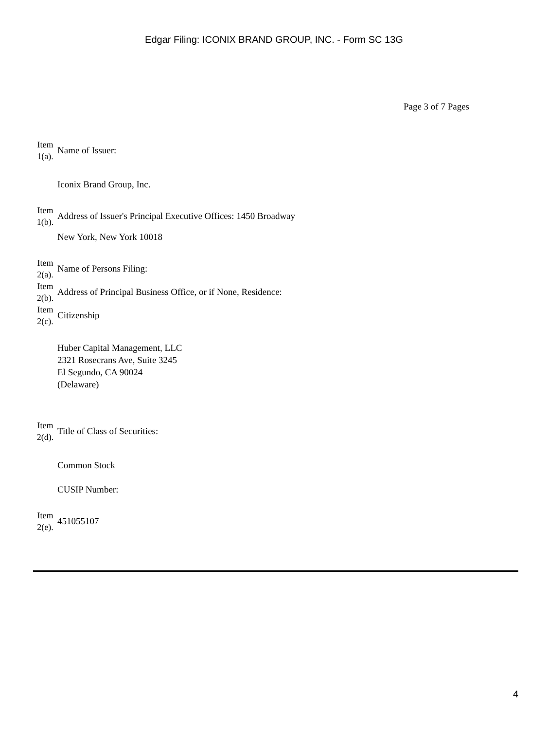Edgar Filing: ICONIX BRAND GROUP, INC. - Form SC 13G
Page 3 of 7 Pages
Item 1(a).
Name of Issuer:
Iconix Brand Group, Inc.
Item 1(b).
Address of Issuer's Principal Executive Offices: 1450 Broadway
New York, New York 10018
Item 2(a).
Name of Persons Filing:
Item 2(b).
Address of Principal Business Office, or if None, Residence:
Item 2(c).
Citizenship
Huber Capital Management, LLC
2321 Rosecrans Ave, Suite 3245
El Segundo, CA 90024
(Delaware)
Item 2(d).
Title of Class of Securities:
Common Stock
CUSIP Number:
Item 2(e).
451055107
4